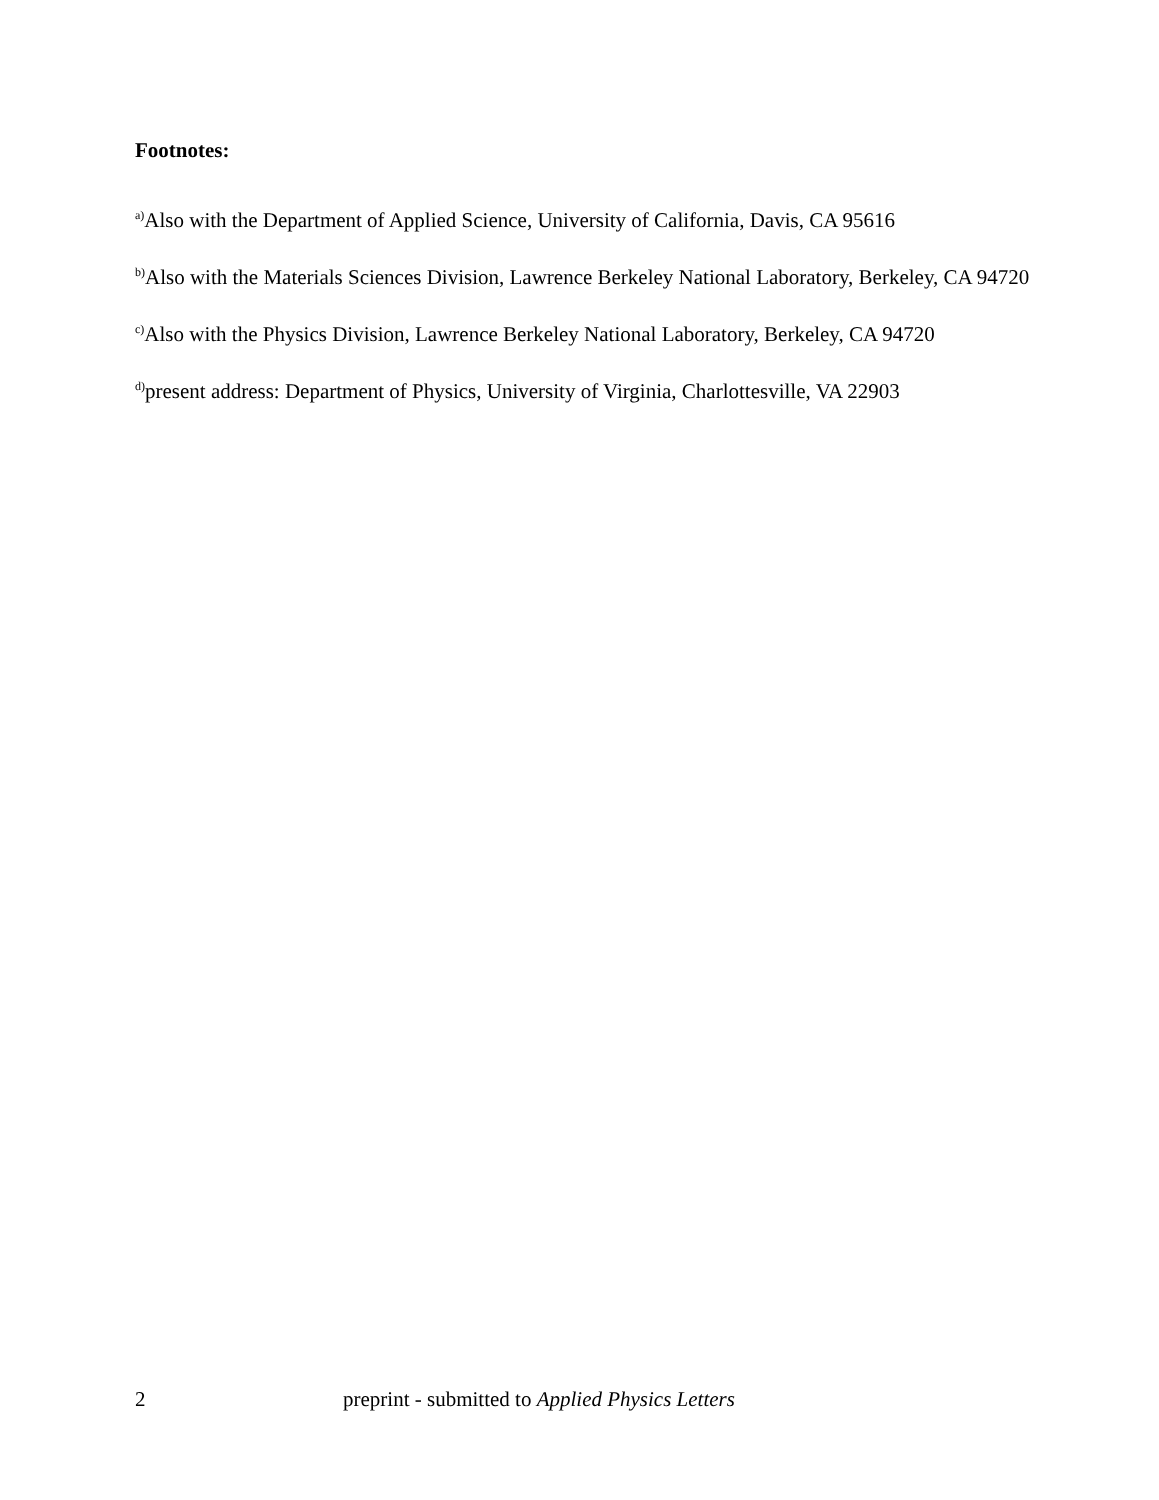Footnotes:
<sup>a)</sup> Also with the Department of Applied Science, University of California, Davis, CA 95616
<sup>b)</sup> Also with the Materials Sciences Division, Lawrence Berkeley National Laboratory, Berkeley, CA 94720
<sup>c)</sup> Also with the Physics Division, Lawrence Berkeley National Laboratory, Berkeley, CA 94720
<sup>d)</sup> present address: Department of Physics, University of Virginia, Charlottesville, VA 22903
2 preprint - submitted to Applied Physics Letters